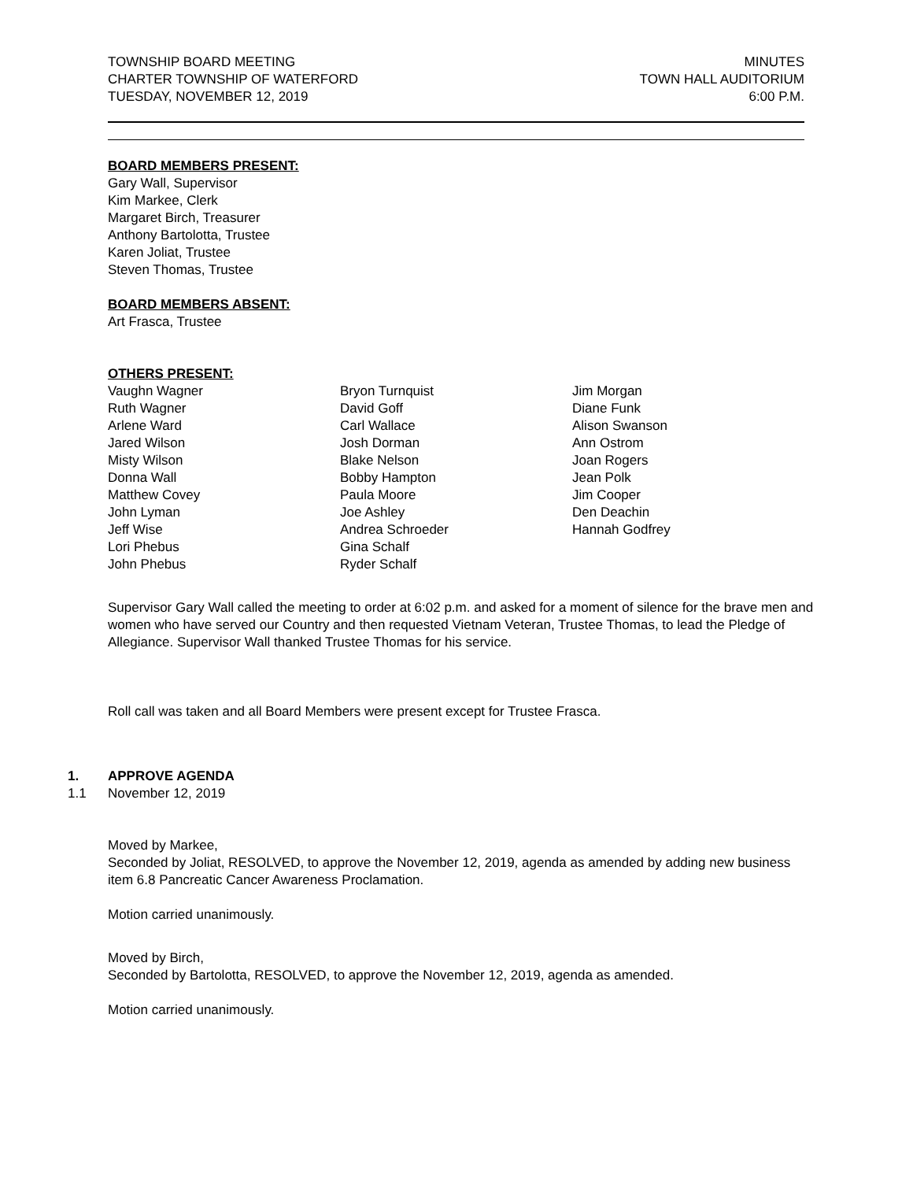TOWNSHIP BOARD MEETING
CHARTER TOWNSHIP OF WATERFORD
TUESDAY, NOVEMBER 12, 2019
MINUTES
TOWN HALL AUDITORIUM
6:00 P.M.
BOARD MEMBERS PRESENT:
Gary Wall, Supervisor
Kim Markee, Clerk
Margaret Birch, Treasurer
Anthony Bartolotta, Trustee
Karen Joliat, Trustee
Steven Thomas, Trustee
BOARD MEMBERS ABSENT:
Art Frasca, Trustee
OTHERS PRESENT:
Vaughn Wagner
Ruth Wagner
Arlene Ward
Jared Wilson
Misty Wilson
Donna Wall
Matthew Covey
John Lyman
Jeff Wise
Lori Phebus
John Phebus
Bryon Turnquist
David Goff
Carl Wallace
Josh Dorman
Blake Nelson
Bobby Hampton
Paula Moore
Joe Ashley
Andrea Schroeder
Gina Schalf
Ryder Schalf
Jim Morgan
Diane Funk
Alison Swanson
Ann Ostrom
Joan Rogers
Jean Polk
Jim Cooper
Den Deachin
Hannah Godfrey
Supervisor Gary Wall called the meeting to order at 6:02 p.m. and asked for a moment of silence for the brave men and women who have served our Country and then requested Vietnam Veteran, Trustee Thomas, to lead the Pledge of Allegiance. Supervisor Wall thanked Trustee Thomas for his service.
Roll call was taken and all Board Members were present except for Trustee Frasca.
1. APPROVE AGENDA
1.1 November 12, 2019
Moved by Markee,
Seconded by Joliat, RESOLVED, to approve the November 12, 2019, agenda as amended by adding new business item 6.8 Pancreatic Cancer Awareness Proclamation.
Motion carried unanimously.
Moved by Birch,
Seconded by Bartolotta, RESOLVED, to approve the November 12, 2019, agenda as amended.
Motion carried unanimously.